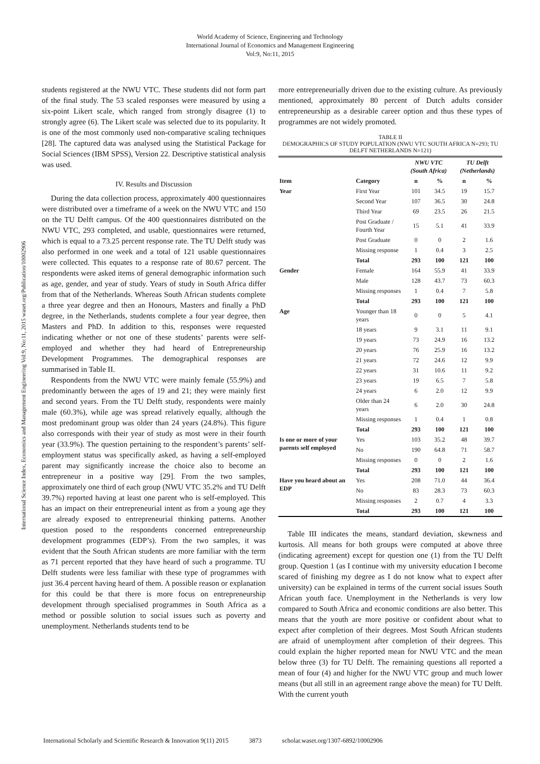World Academy of Science, Engineering and Technology
International Journal of Economics and Management Engineering
Vol:9, No:11, 2015
International Science Index, Economics and Management Engineering Vol:9, No:11, 2015 waset.org/Publication/10002906
students registered at the NWU VTC. These students did not form part of the final study. The 53 scaled responses were measured by using a six-point Likert scale, which ranged from strongly disagree (1) to strongly agree (6). The Likert scale was selected due to its popularity. It is one of the most commonly used non-comparative scaling techniques [28]. The captured data was analysed using the Statistical Package for Social Sciences (IBM SPSS), Version 22. Descriptive statistical analysis was used.
IV. Results and Discussion
During the data collection process, approximately 400 questionnaires were distributed over a timeframe of a week on the NWU VTC and 150 on the TU Delft campus. Of the 400 questionnaires distributed on the NWU VTC, 293 completed, and usable, questionnaires were returned, which is equal to a 73.25 percent response rate. The TU Delft study was also performed in one week and a total of 121 usable questionnaires were collected. This equates to a response rate of 80.67 percent. The respondents were asked items of general demographic information such as age, gender, and year of study. Years of study in South Africa differ from that of the Netherlands. Whereas South African students complete a three year degree and then an Honours, Masters and finally a PhD degree, in the Netherlands, students complete a four year degree, then Masters and PhD. In addition to this, responses were requested indicating whether or not one of these students’ parents were self-employed and whether they had heard of Entrepreneurship Development Programmes. The demographical responses are summarised in Table II.
Respondents from the NWU VTC were mainly female (55.9%) and predominantly between the ages of 19 and 21; they were mainly first and second years. From the TU Delft study, respondents were mainly male (60.3%), while age was spread relatively equally, although the most predominant group was older than 24 years (24.8%). This figure also corresponds with their year of study as most were in their fourth year (33.9%). The question pertaining to the respondent’s parents’ self-employment status was specifically asked, as having a self-employed parent may significantly increase the choice also to become an entrepreneur in a positive way [29]. From the two samples, approximately one third of each group (NWU VTC 35.2% and TU Delft 39.7%) reported having at least one parent who is self-employed. This has an impact on their entrepreneurial intent as from a young age they are already exposed to entrepreneurial thinking patterns. Another question posed to the respondents concerned entrepreneurship development programmes (EDP’s). From the two samples, it was evident that the South African students are more familiar with the term as 71 percent reported that they have heard of such a programme. TU Delft students were less familiar with these type of programmes with just 36.4 percent having heard of them. A possible reason or explanation for this could be that there is more focus on entrepreneurship development through specialised programmes in South Africa as a method or possible solution to social issues such as poverty and unemployment. Netherlands students tend to be
more entrepreneurially driven due to the existing culture. As previously mentioned, approximately 80 percent of Dutch adults consider entrepreneurship as a desirable career option and thus these types of programmes are not widely promoted.
TABLE II
DEMOGRAPHICS OF STUDY POPULATION (NWU VTC SOUTH AFRICA N=293; TU DELFT NETHERLANDS N=121)
| | | NWU VTC (South Africa) | | TU Delft (Netherlands) | |
| --- | --- | --- | --- | --- | --- |
| Item | Category | n | % | n | % |
| Year | First Year | 101 | 34.5 | 19 | 15.7 |
| | Second Year | 107 | 36.5 | 30 | 24.8 |
| | Third Year | 69 | 23.5 | 26 | 21.5 |
| | Post Graduate / Fourth Year | 15 | 5.1 | 41 | 33.9 |
| | Post Graduate | 0 | 0 | 2 | 1.6 |
| | Missing response | 1 | 0.4 | 3 | 2.5 |
| | Total | 293 | 100 | 121 | 100 |
| Gender | Female | 164 | 55.9 | 41 | 33.9 |
| | Male | 128 | 43.7 | 73 | 60.3 |
| | Missing responses | 1 | 0.4 | 7 | 5.8 |
| | Total | 293 | 100 | 121 | 100 |
| Age | Younger than 18 years | 0 | 0 | 5 | 4.1 |
| | 18 years | 9 | 3.1 | 11 | 9.1 |
| | 19 years | 73 | 24.9 | 16 | 13.2 |
| | 20 years | 76 | 25.9 | 16 | 13.2 |
| | 21 years | 72 | 24.6 | 12 | 9.9 |
| | 22 years | 31 | 10.6 | 11 | 9.2 |
| | 23 years | 19 | 6.5 | 7 | 5.8 |
| | 24 years | 6 | 2.0 | 12 | 9.9 |
| | Older than 24 years | 6 | 2.0 | 30 | 24.8 |
| | Missing responses | 1 | 0.4 | 1 | 0.8 |
| | Total | 293 | 100 | 121 | 100 |
| Is one or more of your parents self employed | Yes | 103 | 35.2 | 48 | 39.7 |
| | No | 190 | 64.8 | 71 | 58.7 |
| | Missing responses | 0 | 0 | 2 | 1.6 |
| | Total | 293 | 100 | 121 | 100 |
| Have you heard about an EDP | Yes | 208 | 71.0 | 44 | 36.4 |
| | No | 83 | 28.3 | 73 | 60.3 |
| | Missing responses | 2 | 0.7 | 4 | 3.3 |
| | Total | 293 | 100 | 121 | 100 |
Table III indicates the means, standard deviation, skewness and kurtosis. All means for both groups were computed at above three (indicating agreement) except for question one (1) from the TU Delft group. Question 1 (as I continue with my university education I become scared of finishing my degree as I do not know what to expect after university) can be explained in terms of the current social issues South African youth face. Unemployment in the Netherlands is very low compared to South Africa and economic conditions are also better. This means that the youth are more positive or confident about what to expect after completion of their degrees. Most South African students are afraid of unemployment after completion of their degrees. This could explain the higher reported mean for NWU VTC and the mean below three (3) for TU Delft. The remaining questions all reported a mean of four (4) and higher for the NWU VTC group and much lower means (but all still in an agreement range above the mean) for TU Delft. With the current youth
International Scholarly and Scientific Research & Innovation 9(11) 2015 3873 scholar.waset.org/1307-6892/10002906